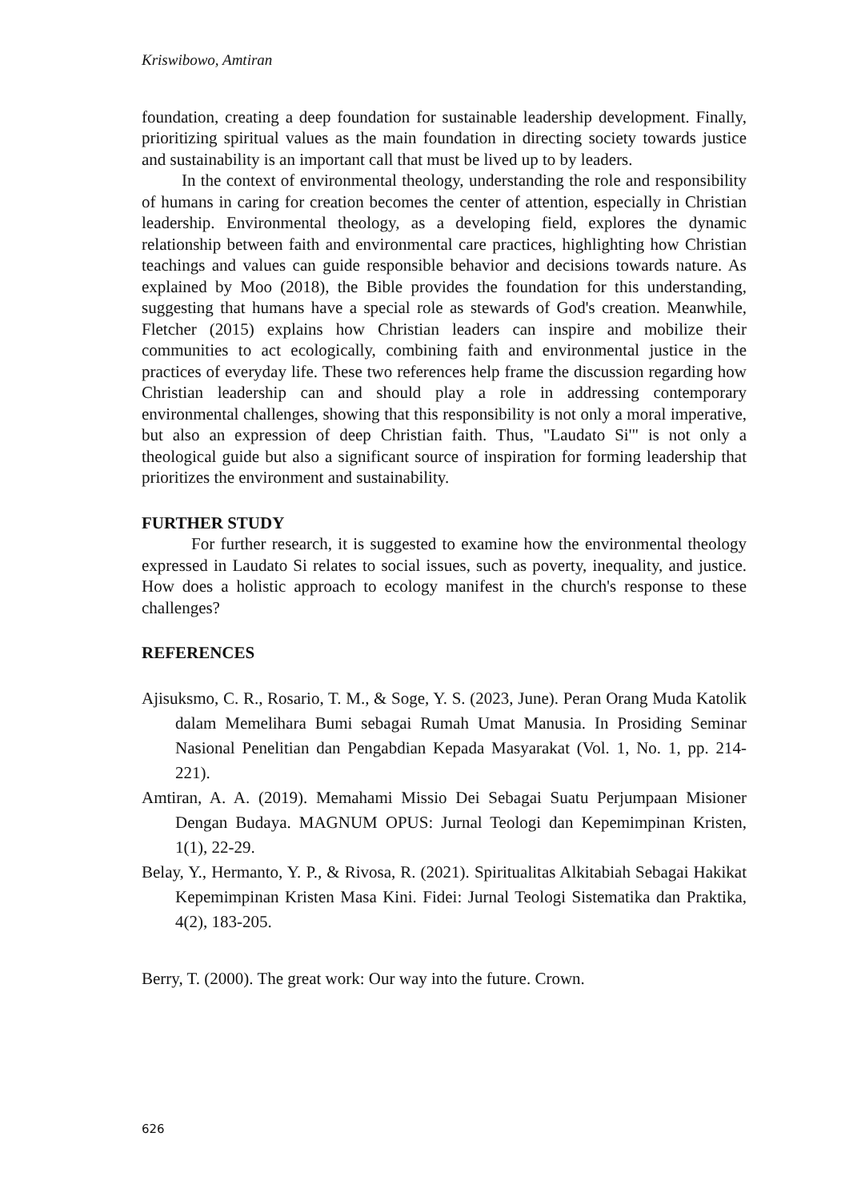Kriswibowo, Amtiran
foundation, creating a deep foundation for sustainable leadership development. Finally, prioritizing spiritual values as the main foundation in directing society towards justice and sustainability is an important call that must be lived up to by leaders.
In the context of environmental theology, understanding the role and responsibility of humans in caring for creation becomes the center of attention, especially in Christian leadership. Environmental theology, as a developing field, explores the dynamic relationship between faith and environmental care practices, highlighting how Christian teachings and values can guide responsible behavior and decisions towards nature. As explained by Moo (2018), the Bible provides the foundation for this understanding, suggesting that humans have a special role as stewards of God's creation. Meanwhile, Fletcher (2015) explains how Christian leaders can inspire and mobilize their communities to act ecologically, combining faith and environmental justice in the practices of everyday life. These two references help frame the discussion regarding how Christian leadership can and should play a role in addressing contemporary environmental challenges, showing that this responsibility is not only a moral imperative, but also an expression of deep Christian faith. Thus, "Laudato Si'" is not only a theological guide but also a significant source of inspiration for forming leadership that prioritizes the environment and sustainability.
FURTHER STUDY
For further research, it is suggested to examine how the environmental theology expressed in Laudato Si relates to social issues, such as poverty, inequality, and justice. How does a holistic approach to ecology manifest in the church's response to these challenges?
REFERENCES
Ajisuksmo, C. R., Rosario, T. M., & Soge, Y. S. (2023, June). Peran Orang Muda Katolik dalam Memelihara Bumi sebagai Rumah Umat Manusia. In Prosiding Seminar Nasional Penelitian dan Pengabdian Kepada Masyarakat (Vol. 1, No. 1, pp. 214-221).
Amtiran, A. A. (2019). Memahami Missio Dei Sebagai Suatu Perjumpaan Misioner Dengan Budaya. MAGNUM OPUS: Jurnal Teologi dan Kepemimpinan Kristen, 1(1), 22-29.
Belay, Y., Hermanto, Y. P., & Rivosa, R. (2021). Spiritualitas Alkitabiah Sebagai Hakikat Kepemimpinan Kristen Masa Kini. Fidei: Jurnal Teologi Sistematika dan Praktika, 4(2), 183-205.
Berry, T. (2000). The great work: Our way into the future. Crown.
626